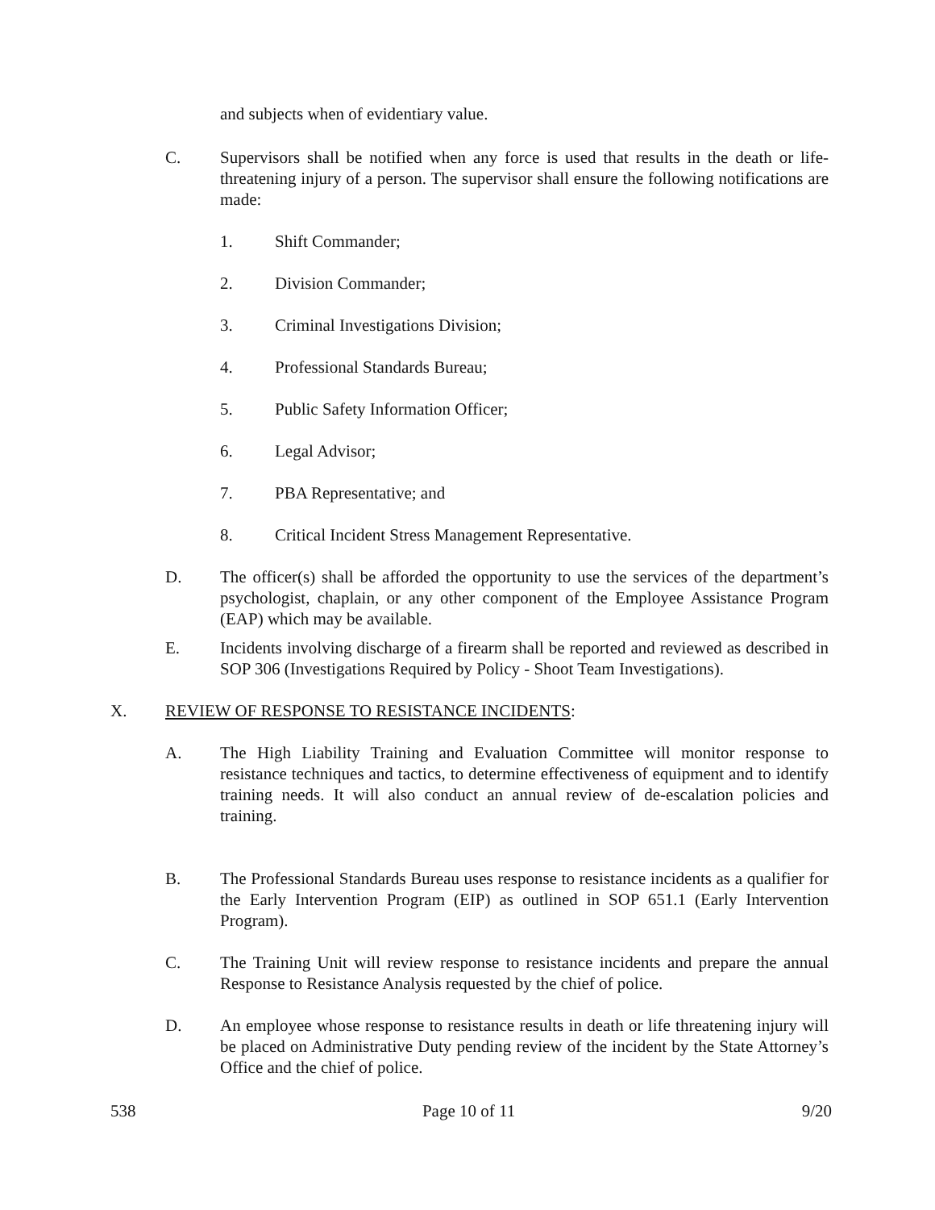and subjects when of evidentiary value.
C. Supervisors shall be notified when any force is used that results in the death or life-threatening injury of a person. The supervisor shall ensure the following notifications are made:
1. Shift Commander;
2. Division Commander;
3. Criminal Investigations Division;
4. Professional Standards Bureau;
5. Public Safety Information Officer;
6. Legal Advisor;
7. PBA Representative; and
8. Critical Incident Stress Management Representative.
D. The officer(s) shall be afforded the opportunity to use the services of the department’s psychologist, chaplain, or any other component of the Employee Assistance Program (EAP) which may be available.
E. Incidents involving discharge of a firearm shall be reported and reviewed as described in SOP 306 (Investigations Required by Policy - Shoot Team Investigations).
X. REVIEW OF RESPONSE TO RESISTANCE INCIDENTS:
A. The High Liability Training and Evaluation Committee will monitor response to resistance techniques and tactics, to determine effectiveness of equipment and to identify training needs. It will also conduct an annual review of de-escalation policies and training.
B. The Professional Standards Bureau uses response to resistance incidents as a qualifier for the Early Intervention Program (EIP) as outlined in SOP 651.1 (Early Intervention Program).
C. The Training Unit will review response to resistance incidents and prepare the annual Response to Resistance Analysis requested by the chief of police.
D. An employee whose response to resistance results in death or life threatening injury will be placed on Administrative Duty pending review of the incident by the State Attorney’s Office and the chief of police.
538 Page 10 of 11 9/20